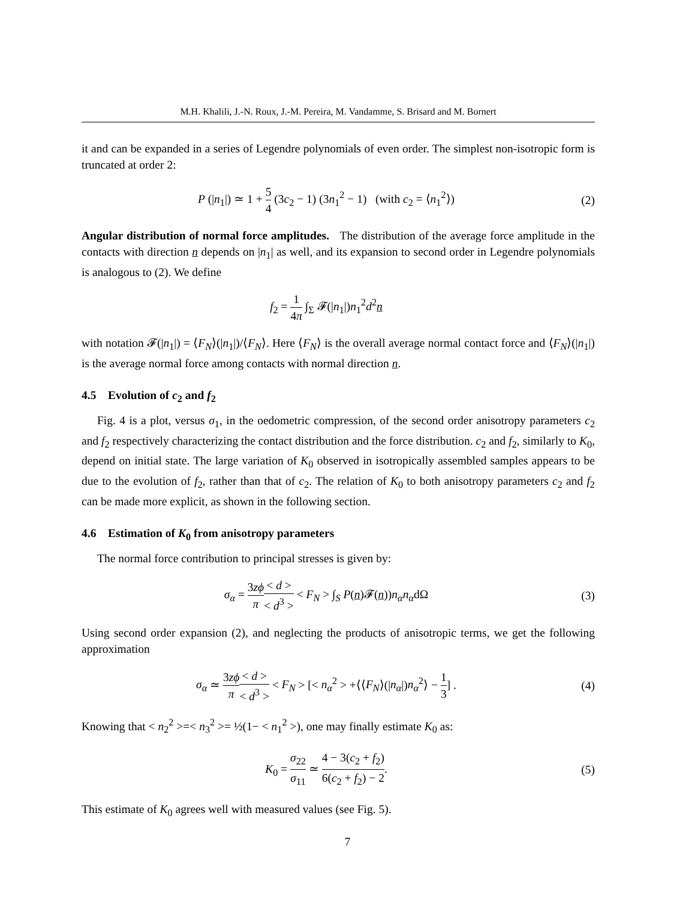M.H. Khalili, J.-N. Roux, J.-M. Pereira, M. Vandamme, S. Brisard and M. Bornert
it and can be expanded in a series of Legendre polynomials of even order. The simplest non-isotropic form is truncated at order 2:
P (|n<sub>1</sub>|) ≃ 1 + 5 4 (3c<sub>2</sub> − 1) (3n<sub>1</sub><sup>2</sup> − 1) (with c<sub>2</sub> = ⟨n<sub>1</sub><sup>2</sup>⟩)
(2)
Angular distribution of normal force amplitudes. The distribution of the average force amplitude in the contacts with direction n depends on |n<sub>1</sub>| as well, and its expansion to second order in Legendre polynomials is analogous to (2). We define
f<sub>2</sub> = 1 4π ∫<sub>Σ</sub> 𝓕(|n<sub>1</sub>|)n<sub>1</sub><sup>2</sup>d<sup>2</sup>n
with notation 𝓕(|n<sub>1</sub>|) = ⟨F<sub>N</sub>⟩(|n<sub>1</sub>|)/⟨F<sub>N</sub>⟩. Here ⟨F<sub>N</sub>⟩ is the overall average normal contact force and ⟨F<sub>N</sub>⟩(|n<sub>1</sub>|) is the average normal force among contacts with normal direction n.
4.5 Evolution of c<sub>2</sub> and f<sub>2</sub>
Fig. 4 is a plot, versus σ<sub>1</sub>, in the oedometric compression, of the second order anisotropy parameters c<sub>2</sub> and f<sub>2</sub> respectively characterizing the contact distribution and the force distribution. c<sub>2</sub> and f<sub>2</sub>, similarly to K<sub>0</sub>, depend on initial state. The large variation of K<sub>0</sub> observed in isotropically assembled samples appears to be due to the evolution of f<sub>2</sub>, rather than that of c<sub>2</sub>. The relation of K<sub>0</sub> to both anisotropy parameters c<sub>2</sub> and f<sub>2</sub> can be made more explicit, as shown in the following section.
4.6 Estimation of K<sub>0</sub> from anisotropy parameters
The normal force contribution to principal stresses is given by:
σ<sub>α</sub> = 3zϕ π< d > < d<sup>3</sup> > < F<sub>N</sub> > ∫<sub>S</sub> P(n)𝓕(n))n<sub>α</sub>n<sub>α</sub>dΩ
(3)
Using second order expansion (2), and neglecting the products of anisotropic terms, we get the following approximation
σ<sub>α</sub> ≃ 3zϕ π< d > < d<sup>3</sup> > < F<sub>N</sub> > [< n<sub>α</sub><sup>2</sup> > +⟨⟨F<sub>N</sub>⟩(|n<sub>α</sub>|)n<sub>α</sub><sup>2</sup>⟩ − 1 3] .
(4)
Knowing that < n<sub>2</sub><sup>2</sup> >=< n<sub>3</sub><sup>2</sup> >= ½(1− < n<sub>1</sub><sup>2</sup> >), one may finally estimate K<sub>0</sub> as:
K<sub>0</sub> = σ<sub>22</sub> σ<sub>11</sub> ≃ 4 − 3(c<sub>2</sub> + f<sub>2</sub>) 6(c<sub>2</sub> + f<sub>2</sub>) − 2.
(5)
This estimate of K<sub>0</sub> agrees well with measured values (see Fig. 5).
7